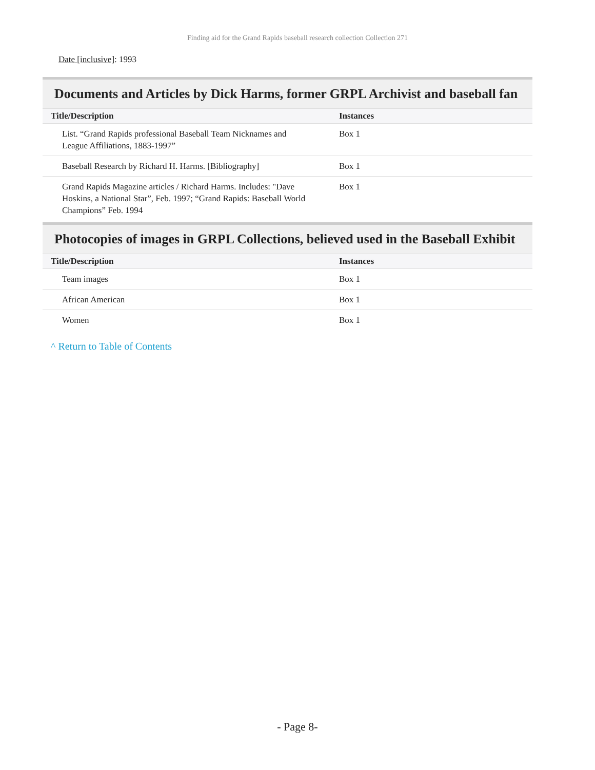Finding aid for the Grand Rapids baseball research collection Collection 271
Date [inclusive]: 1993
Documents and Articles by Dick Harms, former GRPL Archivist and baseball fan
| Title/Description | Instances |
| --- | --- |
| List. “Grand Rapids professional Baseball Team Nicknames and League Affiliations, 1883-1997” | Box 1 |
| Baseball Research by Richard H. Harms. [Bibliography] | Box 1 |
| Grand Rapids Magazine articles / Richard Harms. Includes: "Dave Hoskins, a National Star”, Feb. 1997; “Grand Rapids: Baseball World Champions” Feb. 1994 | Box 1 |
Photocopies of images in GRPL Collections, believed used in the Baseball Exhibit
| Title/Description | Instances |
| --- | --- |
| Team images | Box 1 |
| African American | Box 1 |
| Women | Box 1 |
^ Return to Table of Contents
- Page 8-